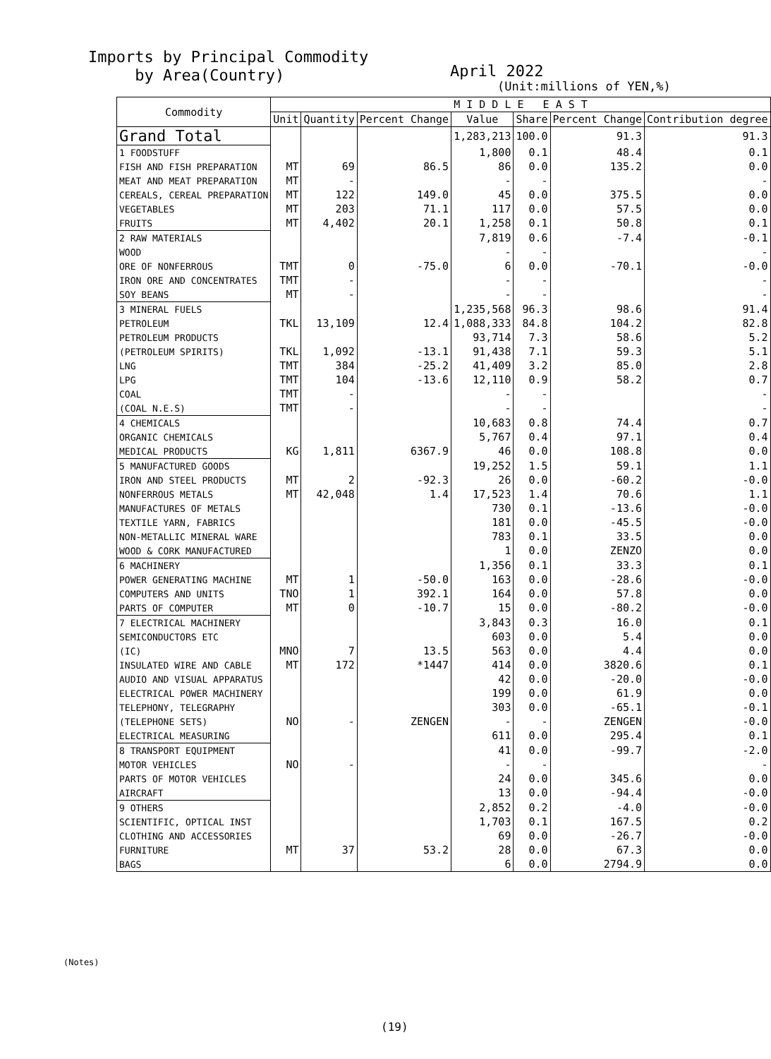Imports by Principal Commodity
by Area(Country)
April 2022
(Unit:millions of YEN,%)
| Commodity | M I D D L E E A S T | | | | | | |
| --- | --- | --- | --- | --- | --- | --- | --- |
| | Unit | Quantity | Percent Change | Value | Share | Percent Change | Contribution degree |
| Grand Total | | | | 1,283,213 | 100.0 | 91.3 | 91.3 |
| 1 FOODSTUFF | | | | 1,800 | 0.1 | 48.4 | 0.1 |
| FISH AND FISH PREPARATION | MT | 69 | 86.5 | 86 | 0.0 | 135.2 | 0.0 |
| MEAT AND MEAT PREPARATION | MT | - | | - | - | | - |
| CEREALS, CEREAL PREPARATION | MT | 122 | 149.0 | 45 | 0.0 | 375.5 | 0.0 |
| VEGETABLES | MT | 203 | 71.1 | 117 | 0.0 | 57.5 | 0.0 |
| FRUITS | MT | 4,402 | 20.1 | 1,258 | 0.1 | 50.8 | 0.1 |
| 2 RAW MATERIALS | | | | 7,819 | 0.6 | -7.4 | -0.1 |
| WOOD | | | | - | - | | - |
| ORE OF NONFERROUS | TMT | 0 | -75.0 | 6 | 0.0 | -70.1 | -0.0 |
| IRON ORE AND CONCENTRATES | TMT | - | | - | - | | - |
| SOY BEANS | MT | - | | - | - | | - |
| 3 MINERAL FUELS | | | | 1,235,568 | 96.3 | 98.6 | 91.4 |
| PETROLEUM | TKL | 13,109 | 12.4 | 1,088,333 | 84.8 | 104.2 | 82.8 |
| PETROLEUM PRODUCTS | | | | 93,714 | 7.3 | 58.6 | 5.2 |
| (PETROLEUM SPIRITS) | TKL | 1,092 | -13.1 | 91,438 | 7.1 | 59.3 | 5.1 |
| LNG | TMT | 384 | -25.2 | 41,409 | 3.2 | 85.0 | 2.8 |
| LPG | TMT | 104 | -13.6 | 12,110 | 0.9 | 58.2 | 0.7 |
| COAL | TMT | - | | - | - | | - |
| (COAL N.E.S) | TMT | - | | - | - | | - |
| 4 CHEMICALS | | | | 10,683 | 0.8 | 74.4 | 0.7 |
| ORGANIC CHEMICALS | | | | 5,767 | 0.4 | 97.1 | 0.4 |
| MEDICAL PRODUCTS | KG | 1,811 | 6367.9 | 46 | 0.0 | 108.8 | 0.0 |
| 5 MANUFACTURED GOODS | | | | 19,252 | 1.5 | 59.1 | 1.1 |
| IRON AND STEEL PRODUCTS | MT | 2 | -92.3 | 26 | 0.0 | -60.2 | -0.0 |
| NONFERROUS METALS | MT | 42,048 | 1.4 | 17,523 | 1.4 | 70.6 | 1.1 |
| MANUFACTURES OF METALS | | | | 730 | 0.1 | -13.6 | -0.0 |
| TEXTILE YARN, FABRICS | | | | 181 | 0.0 | -45.5 | -0.0 |
| NON-METALLIC MINERAL WARE | | | | 783 | 0.1 | 33.5 | 0.0 |
| WOOD & CORK MANUFACTURED | | | | 1 | 0.0 | ZENZO | 0.0 |
| 6 MACHINERY | | | | 1,356 | 0.1 | 33.3 | 0.1 |
| POWER GENERATING MACHINE | MT | 1 | -50.0 | 163 | 0.0 | -28.6 | -0.0 |
| COMPUTERS AND UNITS | TNO | 1 | 392.1 | 164 | 0.0 | 57.8 | 0.0 |
| PARTS OF COMPUTER | MT | 0 | -10.7 | 15 | 0.0 | -80.2 | -0.0 |
| 7 ELECTRICAL MACHINERY | | | | 3,843 | 0.3 | 16.0 | 0.1 |
| SEMICONDUCTORS ETC | | | | 603 | 0.0 | 5.4 | 0.0 |
| (IC) | MNO | 7 | 13.5 | 563 | 0.0 | 4.4 | 0.0 |
| INSULATED WIRE AND CABLE | MT | 172 | *1447 | 414 | 0.0 | 3820.6 | 0.1 |
| AUDIO AND VISUAL APPARATUS | | | | 42 | 0.0 | -20.0 | -0.0 |
| ELECTRICAL POWER MACHINERY | | | | 199 | 0.0 | 61.9 | 0.0 |
| TELEPHONY, TELEGRAPHY | | | | 303 | 0.0 | -65.1 | -0.1 |
| (TELEPHONE SETS) | NO | - | ZENGEN | - | - | ZENGEN | -0.0 |
| ELECTRICAL MEASURING | | | | 611 | 0.0 | 295.4 | 0.1 |
| 8 TRANSPORT EQUIPMENT | | | | 41 | 0.0 | -99.7 | -2.0 |
| MOTOR VEHICLES | NO | - | | - | - | | - |
| PARTS OF MOTOR VEHICLES | | | | 24 | 0.0 | 345.6 | 0.0 |
| AIRCRAFT | | | | 13 | 0.0 | -94.4 | -0.0 |
| 9 OTHERS | | | | 2,852 | 0.2 | -4.0 | -0.0 |
| SCIENTIFIC, OPTICAL INST | | | | 1,703 | 0.1 | 167.5 | 0.2 |
| CLOTHING AND ACCESSORIES | | | | 69 | 0.0 | -26.7 | -0.0 |
| FURNITURE | MT | 37 | 53.2 | 28 | 0.0 | 67.3 | 0.0 |
| BAGS | | | | 6 | 0.0 | 2794.9 | 0.0 |
(Notes)
(19)